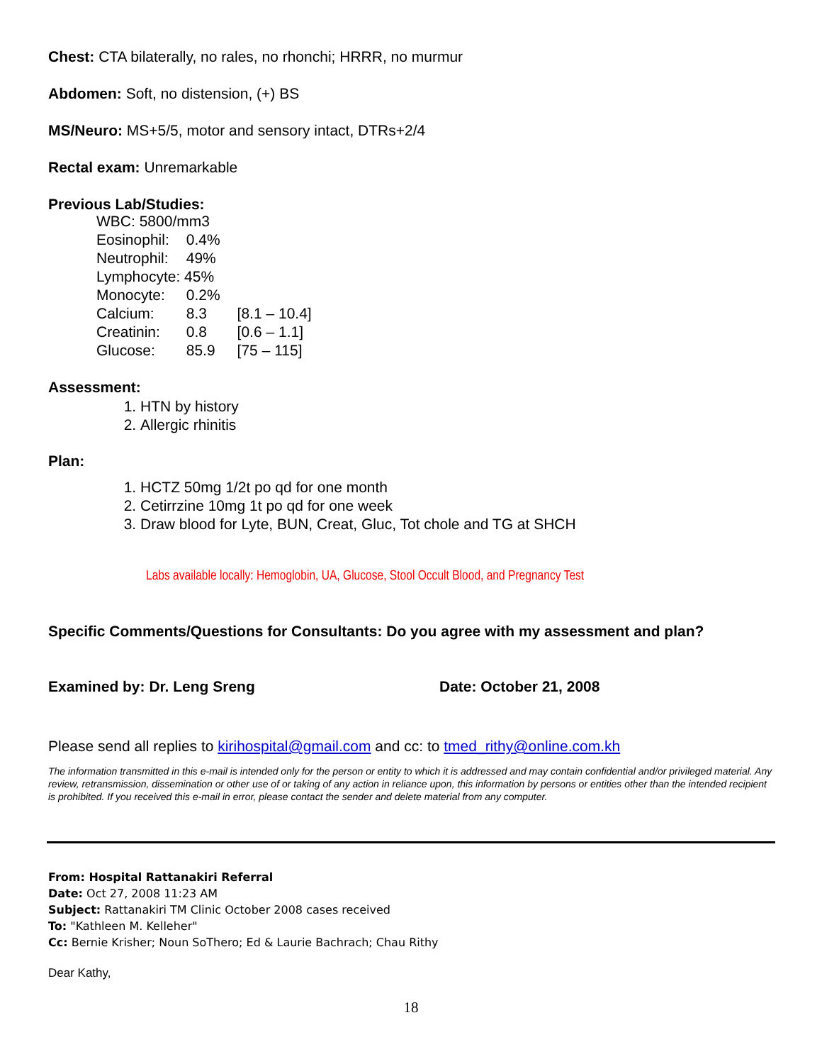Chest: CTA bilaterally, no rales, no rhonchi; HRRR, no murmur
Abdomen: Soft, no distension, (+) BS
MS/Neuro: MS+5/5, motor and sensory intact, DTRs+2/4
Rectal exam: Unremarkable
Previous Lab/Studies:
| WBC: 5800/mm3 | | |
| Eosinophil: | 0.4% | |
| Neutrophil: | 49% | |
| Lymphocyte: 45% | | |
| Monocyte: | 0.2% | |
| Calcium: | 8.3 | [8.1 – 10.4] |
| Creatinin: | 0.8 | [0.6 – 1.1] |
| Glucose: | 85.9 | [75 – 115] |
Assessment:
1. HTN by history
2. Allergic rhinitis
Plan:
1. HCTZ 50mg 1/2t po qd for one month
2. Cetirrzine 10mg 1t po qd for one week
3. Draw blood for Lyte, BUN, Creat, Gluc, Tot chole and TG at SHCH
Labs available locally: Hemoglobin, UA, Glucose, Stool Occult Blood, and Pregnancy Test
Specific Comments/Questions for Consultants: Do you agree with my assessment and plan?
Examined by: Dr. Leng Sreng Date: October 21, 2008
Please send all replies to kirihospital@gmail.com and cc: to tmed_rithy@online.com.kh
The information transmitted in this e-mail is intended only for the person or entity to which it is addressed and may contain confidential and/or privileged material. Any review, retransmission, dissemination or other use of or taking of any action in reliance upon, this information by persons or entities other than the intended recipient is prohibited. If you received this e-mail in error, please contact the sender and delete material from any computer.
From: Hospital Rattanakiri Referral
Date: Oct 27, 2008 11:23 AM
Subject: Rattanakiri TM Clinic October 2008 cases received
To: "Kathleen M. Kelleher"
Cc: Bernie Krisher; Noun SoThero; Ed & Laurie Bachrach; Chau Rithy
Dear Kathy,
18